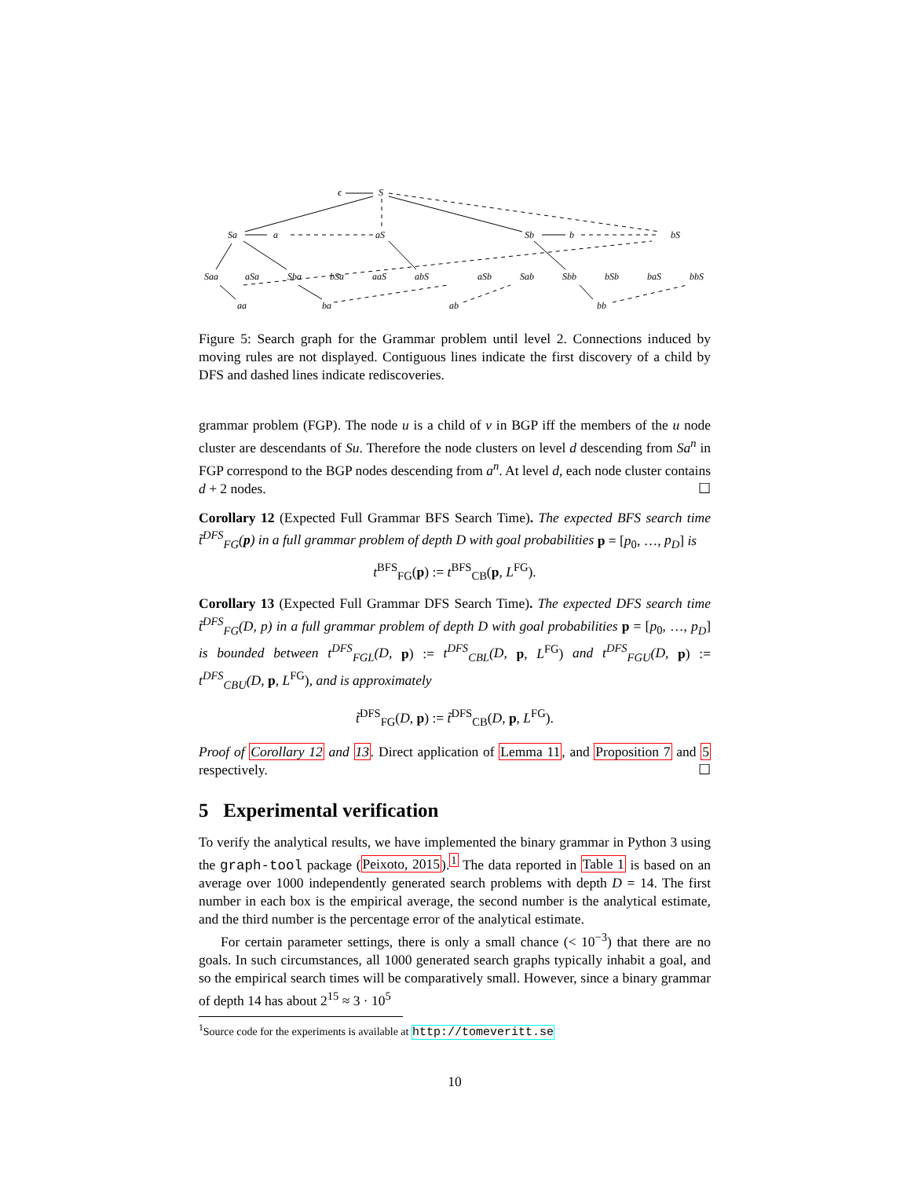ϵ
S
Sa
a
aS
Sb
b
bS
Saa
aSa
Sba
bSa
aaS
abS
aSb
Sab
Sbb
bSb
baS
bbS
aa
ba
ab
bb
Figure 5: Search graph for the Grammar problem until level 2. Connections induced by moving rules are not displayed. Contiguous lines indicate the first discovery of a child by DFS and dashed lines indicate rediscoveries.
grammar problem (FGP). The node u is a child of v in BGP iff the members of the u node cluster are descendants of Su. Therefore the node clusters on level d descending from Sa<sup>n</sup> in FGP correspond to the BGP nodes descending from a<sup>n</sup>. At level d, each node cluster contains d + 2 nodes. ☐
Corollary 12 (Expected Full Grammar BFS Search Time). The expected BFS search time t̃<sup>DFS</sup><sub>FG</sub>(p) in a full grammar problem of depth D with goal probabilities p = [p<sub>0</sub>, …, p<sub>D</sub>] is
t<sup>BFS</sup><sub>FG</sub>(p) := t<sup>BFS</sup><sub>CB</sub>(p, L<sup>FG</sup>).
Corollary 13 (Expected Full Grammar DFS Search Time). The expected DFS search time t̃<sup>DFS</sup><sub>FG</sub>(D, p) in a full grammar problem of depth D with goal probabilities p = [p<sub>0</sub>, …, p<sub>D</sub>] is bounded between t<sup>DFS</sup><sub>FGL</sub>(D, p) := t<sup>DFS</sup><sub>CBL</sub>(D, p, L<sup>FG</sup>) and t<sup>DFS</sup><sub>FGU</sub>(D, p) := t<sup>DFS</sup><sub>CBU</sub>(D, p, L<sup>FG</sup>), and is approximately
t̃<sup>DFS</sup><sub>FG</sub>(D, p) := t̃<sup>DFS</sup><sub>CB</sub>(D, p, L<sup>FG</sup>).
Proof of Corollary 12 and 13. Direct application of Lemma 11, and Proposition 7 and 5 respectively. ☐
5 Experimental verification
To verify the analytical results, we have implemented the binary grammar in Python 3 using the graph-tool package (Peixoto, 2015).<sup>1</sup> The data reported in Table 1 is based on an average over 1000 independently generated search problems with depth D = 14. The first number in each box is the empirical average, the second number is the analytical estimate, and the third number is the percentage error of the analytical estimate.
For certain parameter settings, there is only a small chance (< 10<sup>−3</sup>) that there are no goals. In such circumstances, all 1000 generated search graphs typically inhabit a goal, and so the empirical search times will be comparatively small. However, since a binary grammar of depth 14 has about 2<sup>15</sup> ≈ 3 · 10<sup>5</sup>
<sup>1</sup> Source code for the experiments is available at http://tomeveritt.se
10